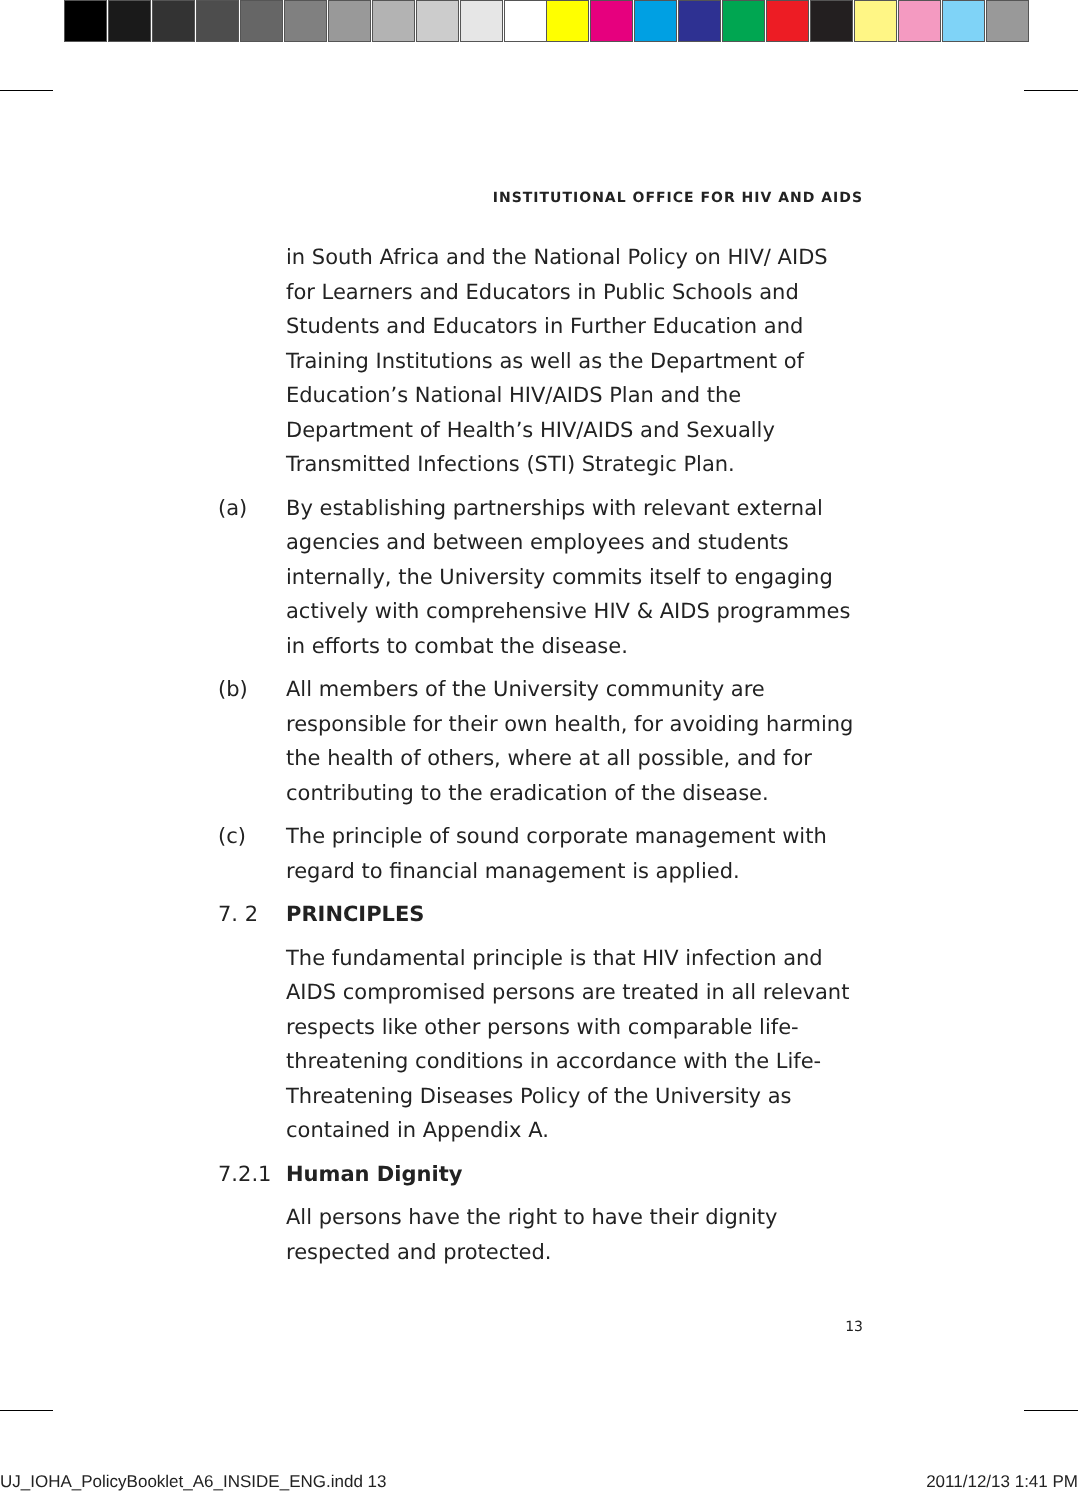INSTITUTIONAL OFFICE FOR HIV AND AIDS
in South Africa and the National Policy on HIV/ AIDS for Learners and Educators in Public Schools and Students and Educators in Further Education and Training Institutions as well as the Department of Education’s National HIV/AIDS Plan and the Department of Health’s HIV/AIDS and Sexually Transmitted Infections (STI) Strategic Plan.
(a) By establishing partnerships with relevant external agencies and between employees and students internally, the University commits itself to engaging actively with comprehensive HIV & AIDS programmes in efforts to combat the disease.
(b) All members of the University community are responsible for their own health, for avoiding harming the health of others, where at all possible, and for contributing to the eradication of the disease.
(c) The principle of sound corporate management with regard to financial management is applied.
7. 2 PRINCIPLES
The fundamental principle is that HIV infection and AIDS compromised persons are treated in all relevant respects like other persons with comparable life-threatening conditions in accordance with the Life-Threatening Diseases Policy of the University as contained in Appendix A.
7.2.1 Human Dignity
All persons have the right to have their dignity respected and protected.
13
UJ_IOHA_PolicyBooklet_A6_INSIDE_ENG.indd 13 2011/12/13 1:41 PM